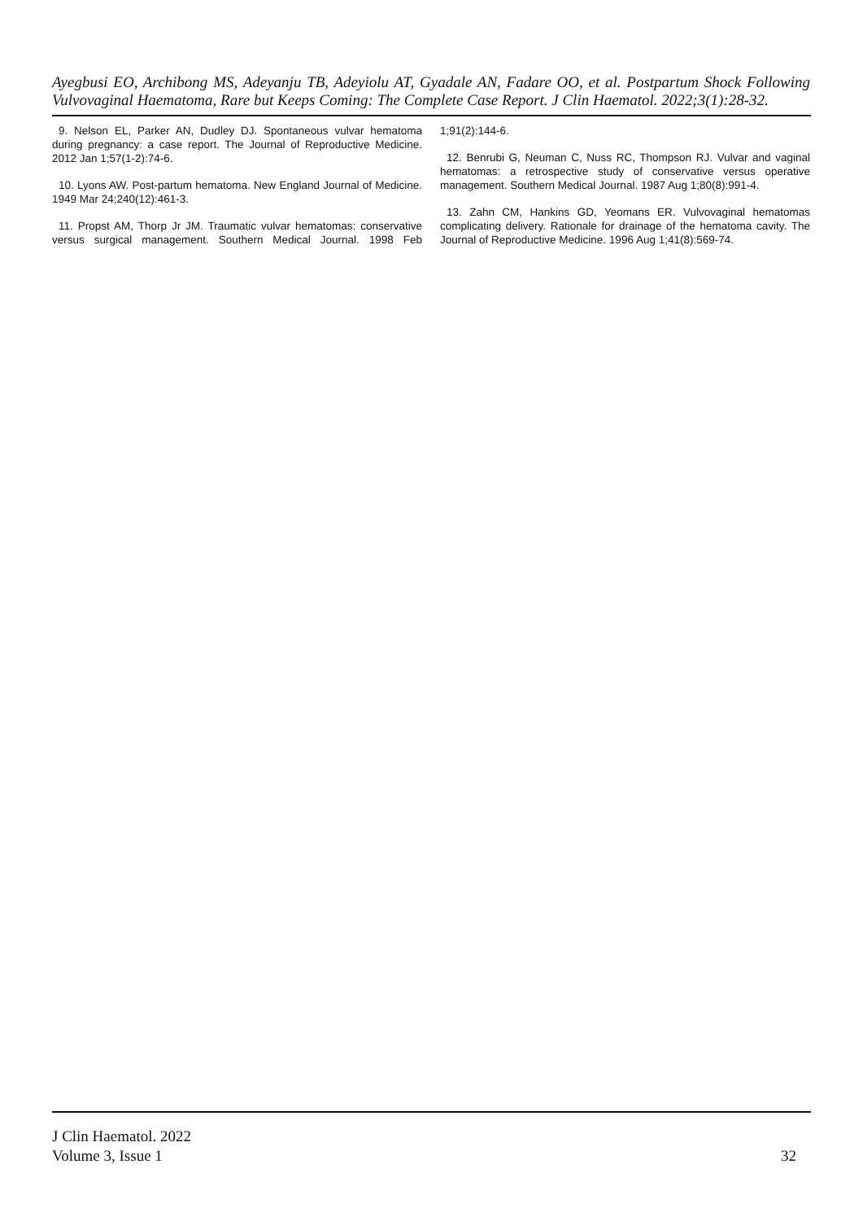Ayegbusi EO, Archibong MS, Adeyanju TB, Adeyiolu AT, Gyadale AN, Fadare OO, et al. Postpartum Shock Following Vulvovaginal Haematoma, Rare but Keeps Coming: The Complete Case Report. J Clin Haematol. 2022;3(1):28-32.
9. Nelson EL, Parker AN, Dudley DJ. Spontaneous vulvar hematoma during pregnancy: a case report. The Journal of Reproductive Medicine. 2012 Jan 1;57(1-2):74-6.
10. Lyons AW. Post-partum hematoma. New England Journal of Medicine. 1949 Mar 24;240(12):461-3.
11. Propst AM, Thorp Jr JM. Traumatic vulvar hematomas: conservative versus surgical management. Southern Medical Journal. 1998 Feb 1;91(2):144-6.
12. Benrubi G, Neuman C, Nuss RC, Thompson RJ. Vulvar and vaginal hematomas: a retrospective study of conservative versus operative management. Southern Medical Journal. 1987 Aug 1;80(8):991-4.
13. Zahn CM, Hankins GD, Yeomans ER. Vulvovaginal hematomas complicating delivery. Rationale for drainage of the hematoma cavity. The Journal of Reproductive Medicine. 1996 Aug 1;41(8):569-74.
J Clin Haematol. 2022
Volume 3, Issue 1
32